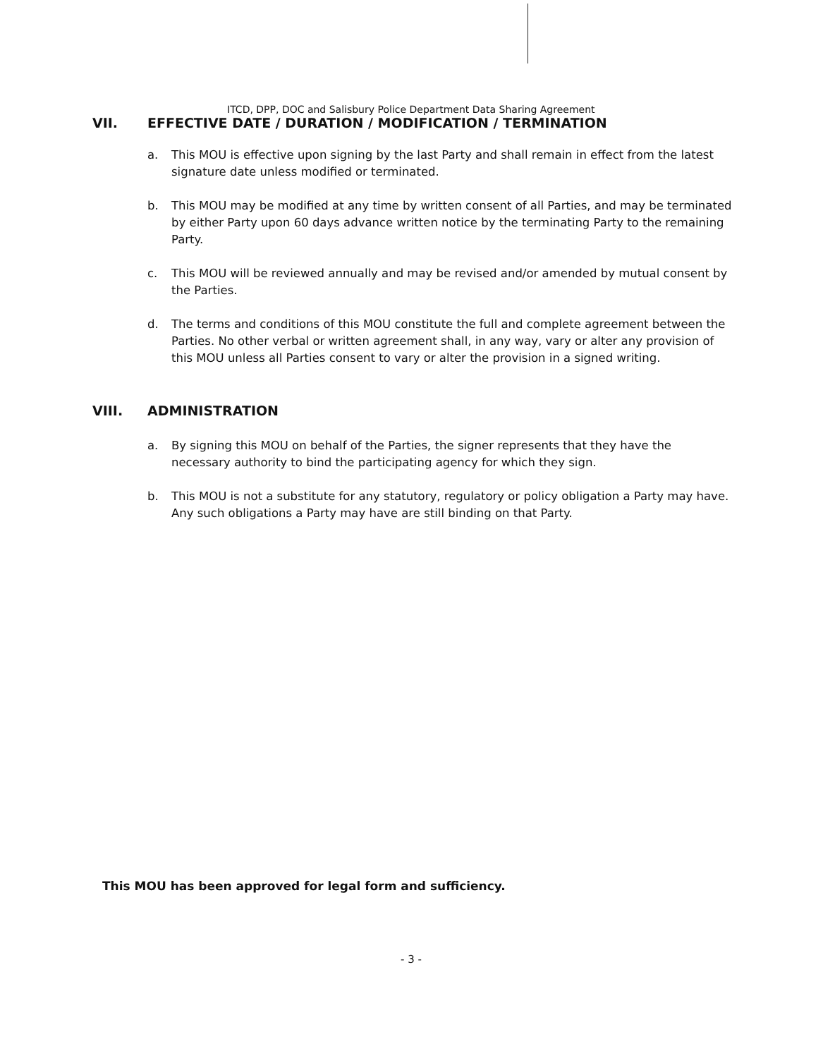ITCD, DPP, DOC and Salisbury Police Department Data Sharing Agreement
VII. EFFECTIVE DATE / DURATION / MODIFICATION / TERMINATION
a. This MOU is effective upon signing by the last Party and shall remain in effect from the latest signature date unless modified or terminated.
b. This MOU may be modified at any time by written consent of all Parties, and may be terminated by either Party upon 60 days advance written notice by the terminating Party to the remaining Party.
c. This MOU will be reviewed annually and may be revised and/or amended by mutual consent by the Parties.
d. The terms and conditions of this MOU constitute the full and complete agreement between the Parties. No other verbal or written agreement shall, in any way, vary or alter any provision of this MOU unless all Parties consent to vary or alter the provision in a signed writing.
VIII. ADMINISTRATION
a. By signing this MOU on behalf of the Parties, the signer represents that they have the necessary authority to bind the participating agency for which they sign.
b. This MOU is not a substitute for any statutory, regulatory or policy obligation a Party may have. Any such obligations a Party may have are still binding on that Party.
This MOU has been approved for legal form and sufficiency.
- 3 -